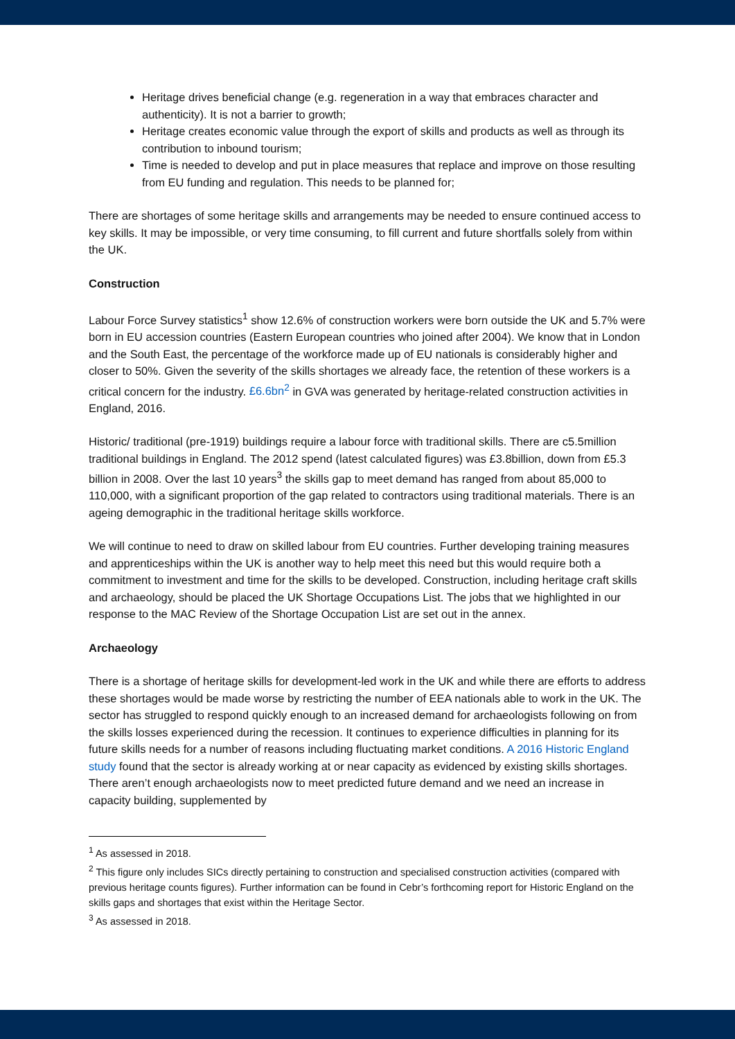Heritage drives beneficial change (e.g. regeneration in a way that embraces character and authenticity). It is not a barrier to growth;
Heritage creates economic value through the export of skills and products as well as through its contribution to inbound tourism;
Time is needed to develop and put in place measures that replace and improve on those resulting from EU funding and regulation. This needs to be planned for;
There are shortages of some heritage skills and arrangements may be needed to ensure continued access to key skills. It may be impossible, or very time consuming, to fill current and future shortfalls solely from within the UK.
Construction
Labour Force Survey statistics<sup>1</sup> show 12.6% of construction workers were born outside the UK and 5.7% were born in EU accession countries (Eastern European countries who joined after 2004). We know that in London and the South East, the percentage of the workforce made up of EU nationals is considerably higher and closer to 50%. Given the severity of the skills shortages we already face, the retention of these workers is a critical concern for the industry. £6.6bn<sup>2</sup> in GVA was generated by heritage-related construction activities in England, 2016.
Historic/ traditional (pre-1919) buildings require a labour force with traditional skills. There are c5.5million traditional buildings in England. The 2012 spend (latest calculated figures) was £3.8billion, down from £5.3 billion in 2008. Over the last 10 years<sup>3</sup> the skills gap to meet demand has ranged from about 85,000 to 110,000, with a significant proportion of the gap related to contractors using traditional materials. There is an ageing demographic in the traditional heritage skills workforce.
We will continue to need to draw on skilled labour from EU countries. Further developing training measures and apprenticeships within the UK is another way to help meet this need but this would require both a commitment to investment and time for the skills to be developed. Construction, including heritage craft skills and archaeology, should be placed the UK Shortage Occupations List. The jobs that we highlighted in our response to the MAC Review of the Shortage Occupation List are set out in the annex.
Archaeology
There is a shortage of heritage skills for development-led work in the UK and while there are efforts to address these shortages would be made worse by restricting the number of EEA nationals able to work in the UK. The sector has struggled to respond quickly enough to an increased demand for archaeologists following on from the skills losses experienced during the recession. It continues to experience difficulties in planning for its future skills needs for a number of reasons including fluctuating market conditions. A 2016 Historic England study found that the sector is already working at or near capacity as evidenced by existing skills shortages. There aren’t enough archaeologists now to meet predicted future demand and we need an increase in capacity building, supplemented by
<sup>1</sup> As assessed in 2018.
<sup>2</sup> This figure only includes SICs directly pertaining to construction and specialised construction activities (compared with previous heritage counts figures). Further information can be found in Cebr’s forthcoming report for Historic England on the skills gaps and shortages that exist within the Heritage Sector.
<sup>3</sup> As assessed in 2018.